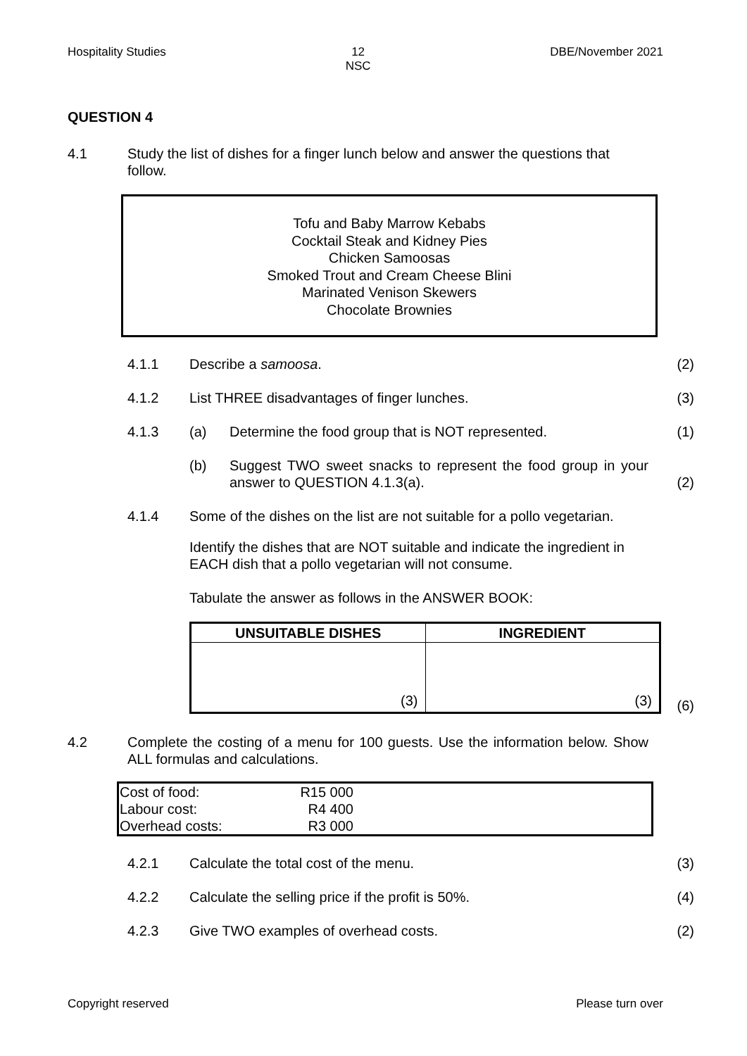Hospitality Studies 12
NSC DBE/November 2021
QUESTION 4
4.1 Study the list of dishes for a finger lunch below and answer the questions that follow.
Tofu and Baby Marrow Kebabs
Cocktail Steak and Kidney Pies
Chicken Samoosas
Smoked Trout and Cream Cheese Blini
Marinated Venison Skewers
Chocolate Brownies
4.1.1 Describe a samoosa. (2)
4.1.2 List THREE disadvantages of finger lunches.
(3)
4.1.3 (a) Determine the food group that is NOT represented.
(1)
(b)
Suggest TWO sweet snacks to represent the food group in your answer to QUESTION 4.1.3(a).
(2)
4.1.4 Some of the dishes on the list are not suitable for a pollo vegetarian.
Identify the dishes that are NOT suitable and indicate the ingredient in EACH dish that a pollo vegetarian will not consume.
Tabulate the answer as follows in the ANSWER BOOK:
| UNSUITABLE DISHES | INGREDIENT |
| --- | --- |
| (3) | (3) |
(6)
4.2 Complete the costing of a menu for 100 guests. Use the information below. Show ALL formulas and calculations.
| Cost of food: | R15 000 | |
| Labour cost: | R4 400 | |
| Overhead costs: | R3 000 | |
4.2.1 Calculate the total cost of the menu.
(3)
4.2.2 Calculate the selling price if the profit is 50%.
(4)
4.2.3 Give TWO examples of overhead costs.
(2)
Copyright reserved Please turn over